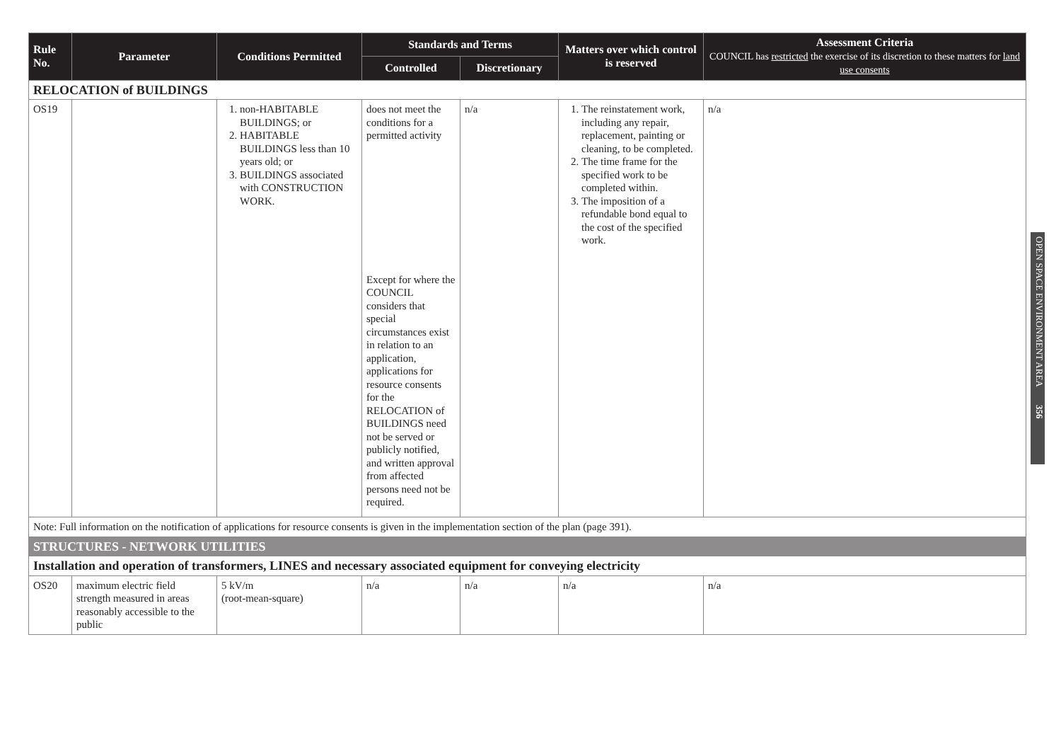| Rule No. | Parameter | Conditions Permitted | Standards and Terms | | Matters over which control is reserved | Assessment Criteria COUNCIL has restricted the exercise of its discretion to these matters for land use consents |
| --- | --- | --- | --- | --- | --- | --- |
| | | | Controlled | Discretionary | | |
| RELOCATION of BUILDINGS | | | | | | |
| OS19 | | 1. non-HABITABLE BUILDINGS; or 2. HABITABLE BUILDINGS less than 10 years old; or 3. BUILDINGS associated with CONSTRUCTION WORK. | does not meet the conditions for a permitted activity Except for where the COUNCIL considers that special circumstances exist in relation to an application, applications for resource consents for the RELOCATION of BUILDINGS need not be served or publicly notified, and written approval from affected persons need not be required. | n/a | 1. The reinstatement work, including any repair, replacement, painting or cleaning, to be completed. 2. The time frame for the specified work to be completed within. 3. The imposition of a refundable bond equal to the cost of the specified work. | n/a |
| Note: Full information on the notification of applications for resource consents is given in the implementation section of the plan (page 391). | | | | | | |
| STRUCTURES - NETWORK UTILITIES | | | | | | |
| Installation and operation of transformers, LINES and necessary associated equipment for conveying electricity | | | | | | |
| OS20 | maximum electric field strength measured in areas reasonably accessible to the public | 5 kV/m (root-mean-square) | n/a | n/a | n/a | n/a |
OPEN SPACE ENVIRONMENT AREA 356